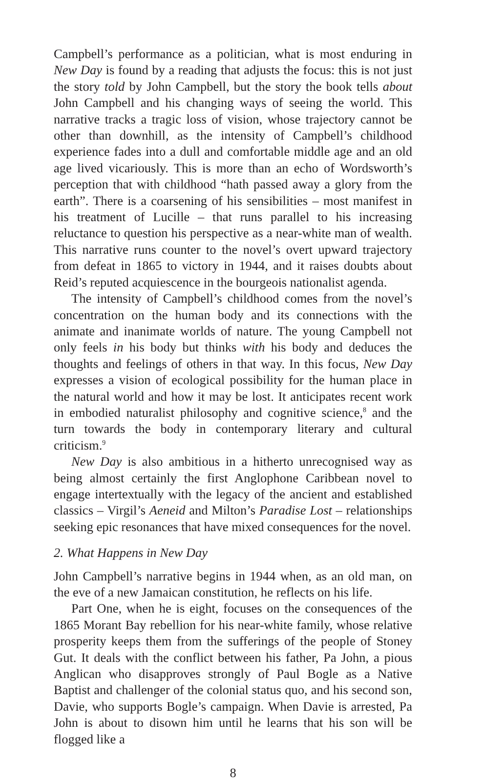Campbell’s performance as a politician, what is most enduring in New Day is found by a reading that adjusts the focus: this is not just the story told by John Campbell, but the story the book tells about John Campbell and his changing ways of seeing the world. This narrative tracks a tragic loss of vision, whose trajectory cannot be other than downhill, as the intensity of Campbell’s childhood experience fades into a dull and comfortable middle age and an old age lived vicariously. This is more than an echo of Wordsworth’s perception that with childhood “hath passed away a glory from the earth”. There is a coarsening of his sensibilities – most manifest in his treatment of Lucille – that runs parallel to his increasing reluctance to question his perspective as a near-white man of wealth. This narrative runs counter to the novel’s overt upward trajectory from defeat in 1865 to victory in 1944, and it raises doubts about Reid’s reputed acquiescence in the bourgeois nationalist agenda.
The intensity of Campbell’s childhood comes from the novel’s concentration on the human body and its connections with the animate and inanimate worlds of nature. The young Campbell not only feels in his body but thinks with his body and deduces the thoughts and feelings of others in that way. In this focus, New Day expresses a vision of ecological possibility for the human place in the natural world and how it may be lost. It anticipates recent work in embodied naturalist philosophy and cognitive science,<sup>8</sup> and the turn towards the body in contemporary literary and cultural criticism.<sup>9</sup>
New Day is also ambitious in a hitherto unrecognised way as being almost certainly the first Anglophone Caribbean novel to engage intertextually with the legacy of the ancient and established classics – Virgil’s Aeneid and Milton’s Paradise Lost – relationships seeking epic resonances that have mixed consequences for the novel.
2. What Happens in New Day
John Campbell’s narrative begins in 1944 when, as an old man, on the eve of a new Jamaican constitution, he reflects on his life.
Part One, when he is eight, focuses on the consequences of the 1865 Morant Bay rebellion for his near-white family, whose relative prosperity keeps them from the sufferings of the people of Stoney Gut. It deals with the conflict between his father, Pa John, a pious Anglican who disapproves strongly of Paul Bogle as a Native Baptist and challenger of the colonial status quo, and his second son, Davie, who supports Bogle’s campaign. When Davie is arrested, Pa John is about to disown him until he learns that his son will be flogged like a
8